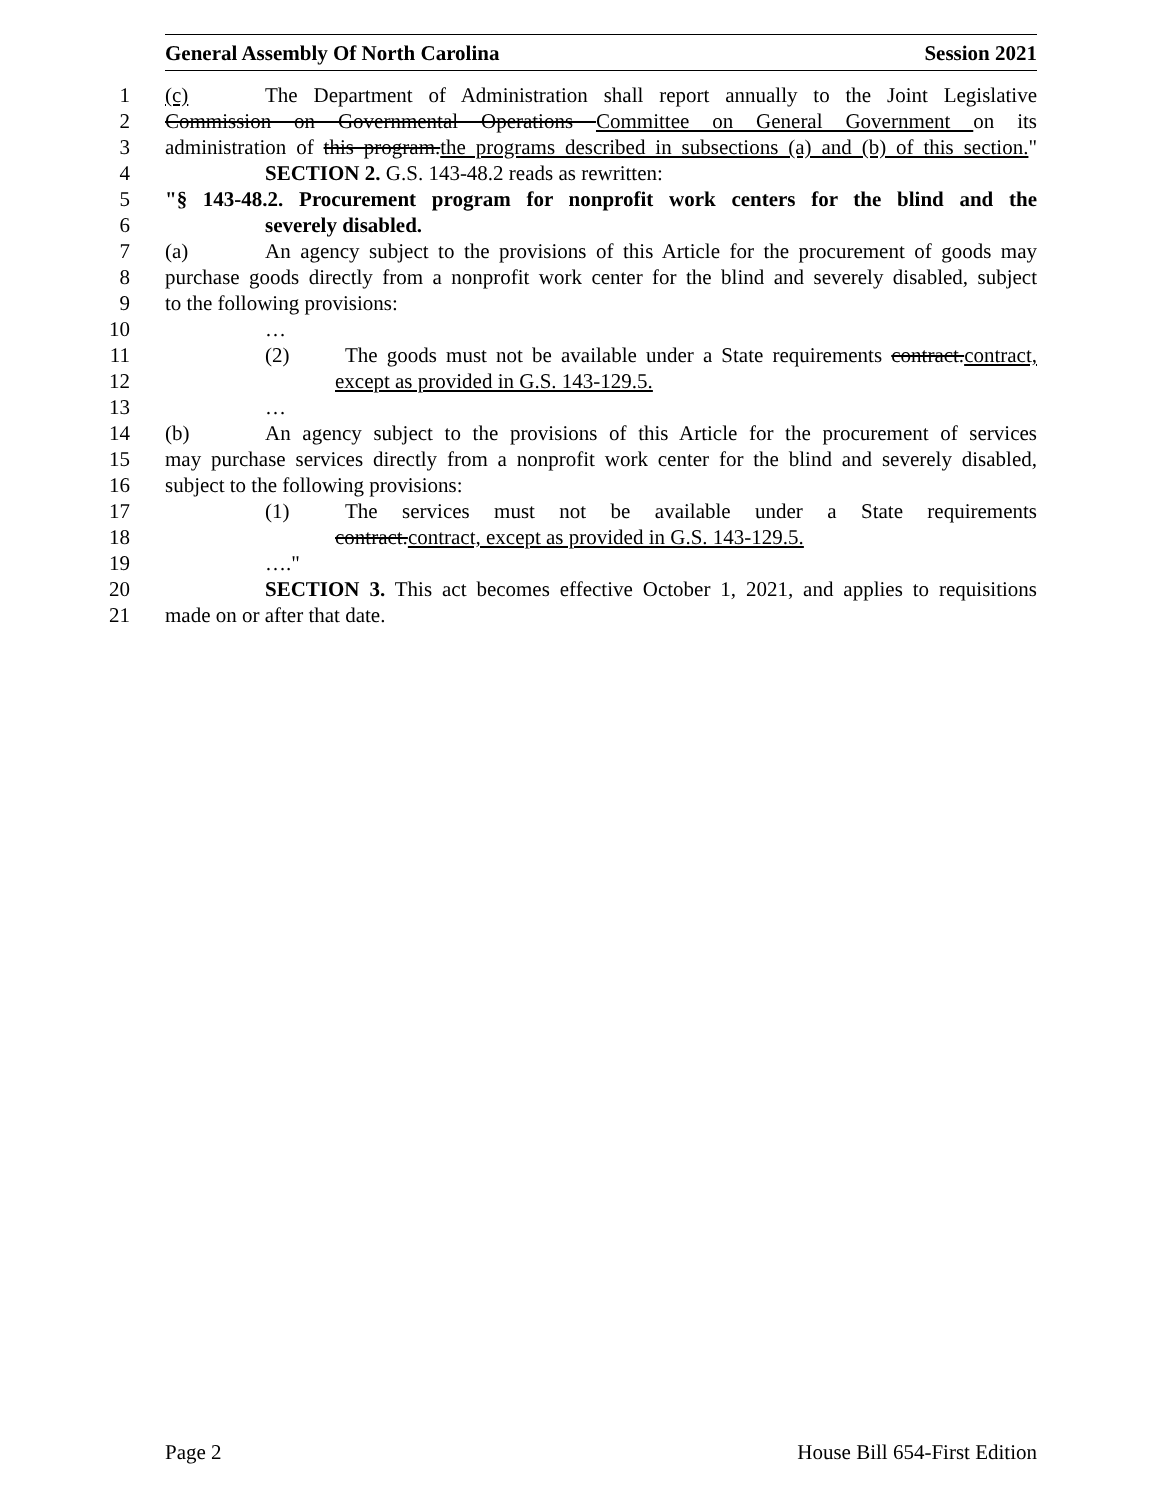General Assembly Of North Carolina Session 2021
1 (c) The Department of Administration shall report annually to the Joint Legislative
2 Commission on Governmental Operations Committee on General Government on its
3 administration of this program.the programs described in subsections (a) and (b) of this section."
4 SECTION 2. G.S. 143-48.2 reads as rewritten:
5 "§ 143-48.2. Procurement program for nonprofit work centers for the blind and the
6 severely disabled.
7 (a) An agency subject to the provisions of this Article for the procurement of goods may
8 purchase goods directly from a nonprofit work center for the blind and severely disabled, subject
9 to the following provisions:
10 …
11 (2) The goods must not be available under a State requirements contract.contract,
12 except as provided in G.S. 143-129.5.
13 …
14 (b) An agency subject to the provisions of this Article for the procurement of services
15 may purchase services directly from a nonprofit work center for the blind and severely disabled,
16 subject to the following provisions:
17 (1) The services must not be available under a State requirements
18 contract.contract, except as provided in G.S. 143-129.5.
19 …."
20 SECTION 3. This act becomes effective October 1, 2021, and applies to requisitions
21 made on or after that date.
Page 2 House Bill 654-First Edition